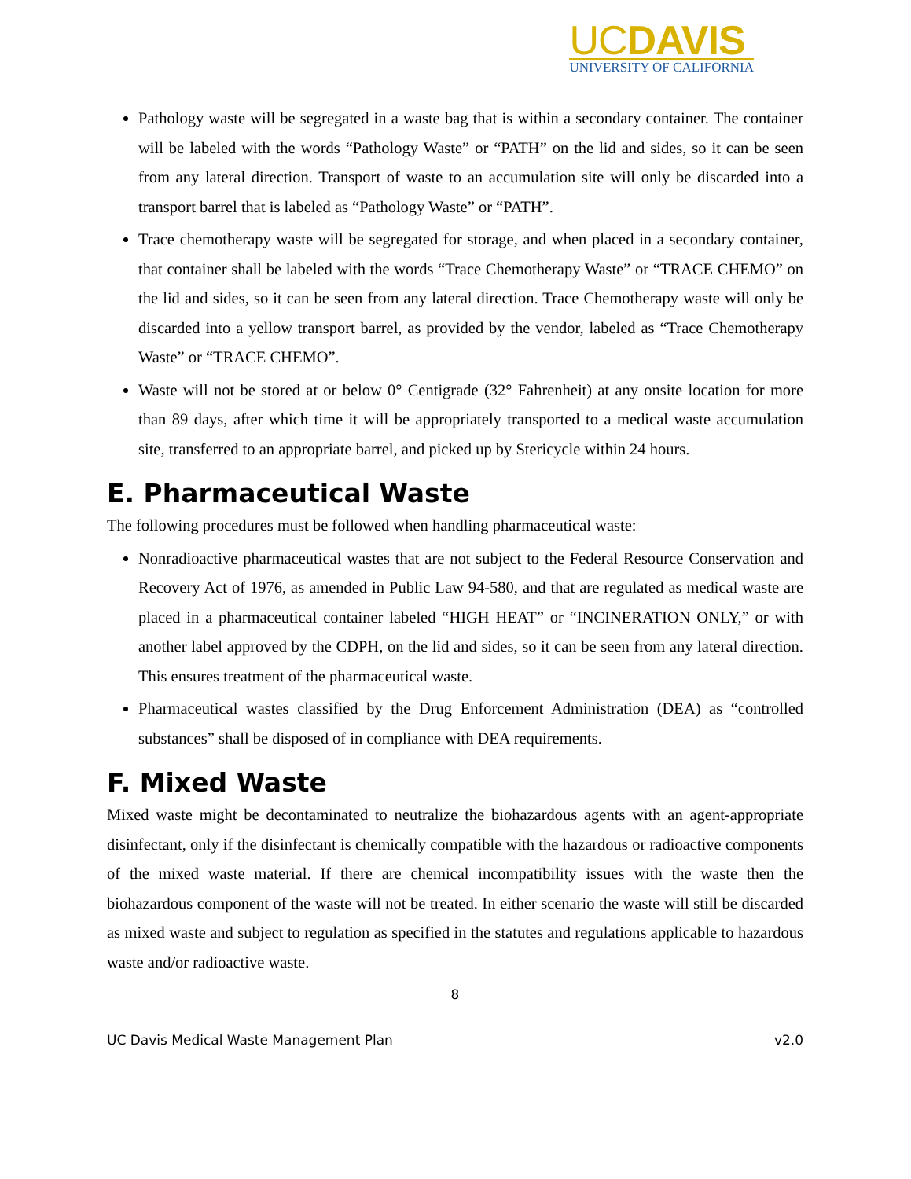UCDAVIS
UNIVERSITY OF CALIFORNIA
Pathology waste will be segregated in a waste bag that is within a secondary container. The container will be labeled with the words “Pathology Waste” or “PATH” on the lid and sides, so it can be seen from any lateral direction. Transport of waste to an accumulation site will only be discarded into a transport barrel that is labeled as “Pathology Waste” or “PATH”.
Trace chemotherapy waste will be segregated for storage, and when placed in a secondary container, that container shall be labeled with the words “Trace Chemotherapy Waste” or “TRACE CHEMO” on the lid and sides, so it can be seen from any lateral direction. Trace Chemotherapy waste will only be discarded into a yellow transport barrel, as provided by the vendor, labeled as “Trace Chemotherapy Waste” or “TRACE CHEMO”.
Waste will not be stored at or below 0° Centigrade (32° Fahrenheit) at any onsite location for more than 89 days, after which time it will be appropriately transported to a medical waste accumulation site, transferred to an appropriate barrel, and picked up by Stericycle within 24 hours.
E. Pharmaceutical Waste
The following procedures must be followed when handling pharmaceutical waste:
Nonradioactive pharmaceutical wastes that are not subject to the Federal Resource Conservation and Recovery Act of 1976, as amended in Public Law 94-580, and that are regulated as medical waste are placed in a pharmaceutical container labeled “HIGH HEAT” or “INCINERATION ONLY,” or with another label approved by the CDPH, on the lid and sides, so it can be seen from any lateral direction. This ensures treatment of the pharmaceutical waste.
Pharmaceutical wastes classified by the Drug Enforcement Administration (DEA) as “controlled substances” shall be disposed of in compliance with DEA requirements.
F. Mixed Waste
Mixed waste might be decontaminated to neutralize the biohazardous agents with an agent-appropriate disinfectant, only if the disinfectant is chemically compatible with the hazardous or radioactive components of the mixed waste material. If there are chemical incompatibility issues with the waste then the biohazardous component of the waste will not be treated. In either scenario the waste will still be discarded as mixed waste and subject to regulation as specified in the statutes and regulations applicable to hazardous waste and/or radioactive waste.
8
UC Davis Medical Waste Management Plan v2.0